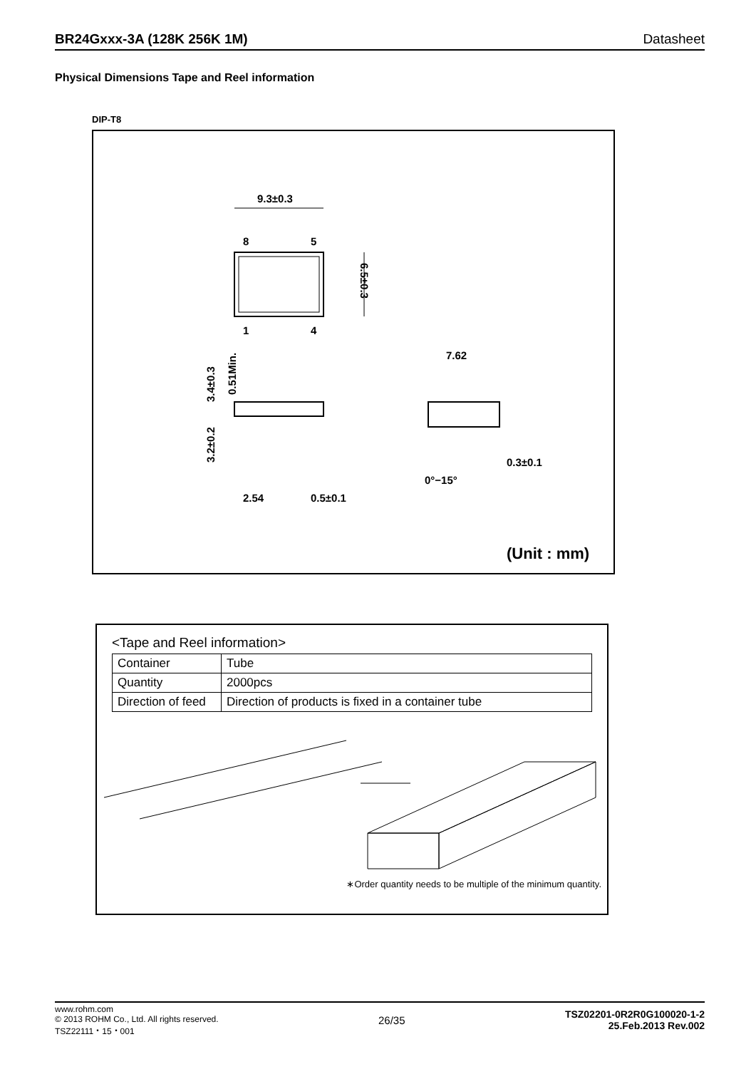BR24Gxxx-3A (128K 256K 1M) Datasheet
Physical Dimensions Tape and Reel information
DIP-T8
9.3±0.3
8
5
1
4
6.5±0.3
2.54
0.5±0.1
3.4±0.3
3.2±0.2
0.51Min.
7.62
0.3±0.1
0°−15°
(Unit : mm)
<Tape and Reel information>
| Container | Tube |
| Quantity | 2000pcs |
| Direction of feed | Direction of products is fixed in a container tube |
∗Order quantity needs to be multiple of the minimum quantity.
www.rohm.com
© 2013 ROHM Co., Ltd. All rights reserved.
TSZ22111・15・001
26/35
TSZ02201-0R2R0G100020-1-2
25.Feb.2013 Rev.002